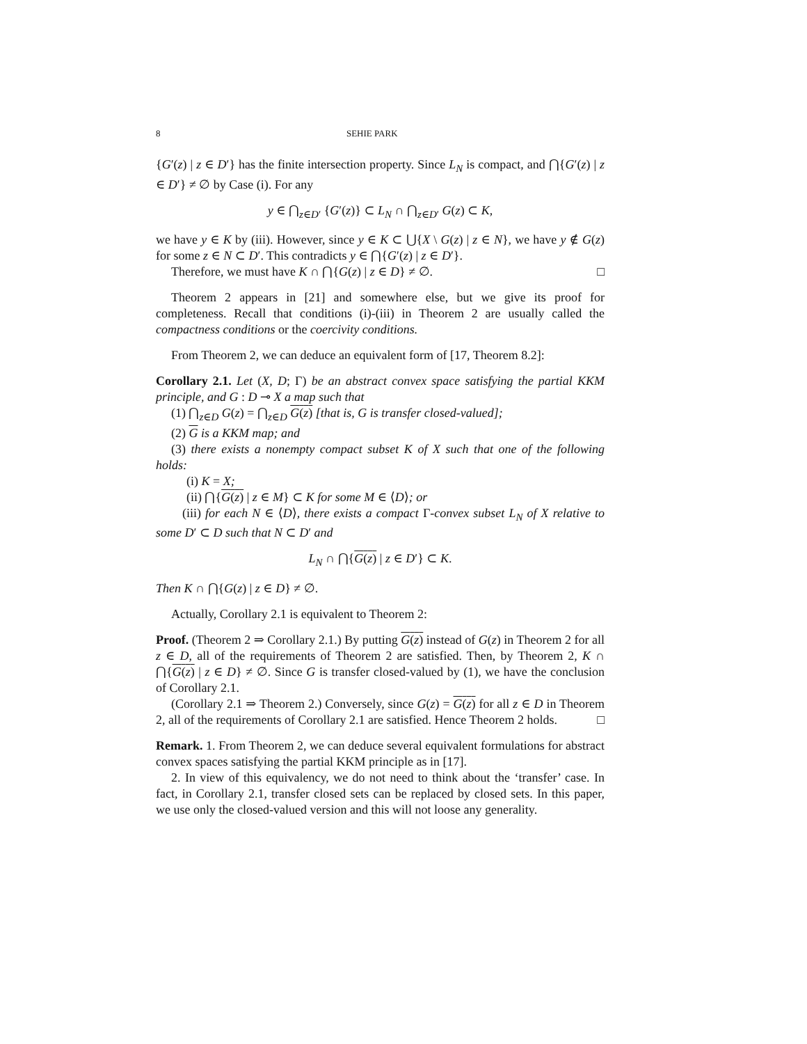8 SEHIE PARK
{G′(z) | z ∈ D′} has the finite intersection property. Since L<sub>N</sub> is compact, and ⋂{G′(z) | z ∈ D′} ≠ ∅ by Case (i). For any
y ∈ ⋂<sub>z∈D′</sub> {G′(z)} ⊂ L<sub>N</sub> ∩ ⋂<sub>z∈D′</sub> G(z) ⊂ K,
we have y ∈ K by (iii). However, since y ∈ K ⊂ ⋃{X \ G(z) | z ∈ N}, we have y ∉ G(z) for some z ∈ N ⊂ D′. This contradicts y ∈ ⋂{G′(z) | z ∈ D′}.
Therefore, we must have K ∩ ⋂{G(z) | z ∈ D} ≠ ∅. □
Theorem 2 appears in [21] and somewhere else, but we give its proof for completeness. Recall that conditions (i)-(iii) in Theorem 2 are usually called the compactness conditions or the coercivity conditions.
From Theorem 2, we can deduce an equivalent form of [17, Theorem 8.2]:
Corollary 2.1. Let (X, D; Γ) be an abstract convex space satisfying the partial KKM principle, and G : D ⊸ X a map such that
(1) ⋂<sub>z∈D</sub> G(z) = ⋂<sub>z∈D</sub> G(z) [that is, G is transfer closed-valued];
(2) G is a KKM map; and
(3) there exists a nonempty compact subset K of X such that one of the following holds:
(i) K = X;
(ii) ⋂{G(z) | z ∈ M} ⊂ K for some M ∈ ⟨D⟩; or
(iii) for each N ∈ ⟨D⟩, there exists a compact Γ-convex subset L<sub>N</sub> of X relative to some D′ ⊂ D such that N ⊂ D′ and
L<sub>N</sub> ∩ ⋂{G(z) | z ∈ D′} ⊂ K.
Then K ∩ ⋂{G(z) | z ∈ D} ≠ ∅.
Actually, Corollary 2.1 is equivalent to Theorem 2:
Proof. (Theorem 2 ⇒ Corollary 2.1.) By putting G(z) instead of G(z) in Theorem 2 for all z ∈ D, all of the requirements of Theorem 2 are satisfied. Then, by Theorem 2, K ∩ ⋂{G(z) | z ∈ D} ≠ ∅. Since G is transfer closed-valued by (1), we have the conclusion of Corollary 2.1.
(Corollary 2.1 ⇒ Theorem 2.) Conversely, since G(z) = G(z) for all z ∈ D in Theorem 2, all of the requirements of Corollary 2.1 are satisfied. Hence Theorem 2 holds. □
Remark. 1. From Theorem 2, we can deduce several equivalent formulations for abstract convex spaces satisfying the partial KKM principle as in [17].
2. In view of this equivalency, we do not need to think about the ‘transfer’ case. In fact, in Corollary 2.1, transfer closed sets can be replaced by closed sets. In this paper, we use only the closed-valued version and this will not loose any generality.